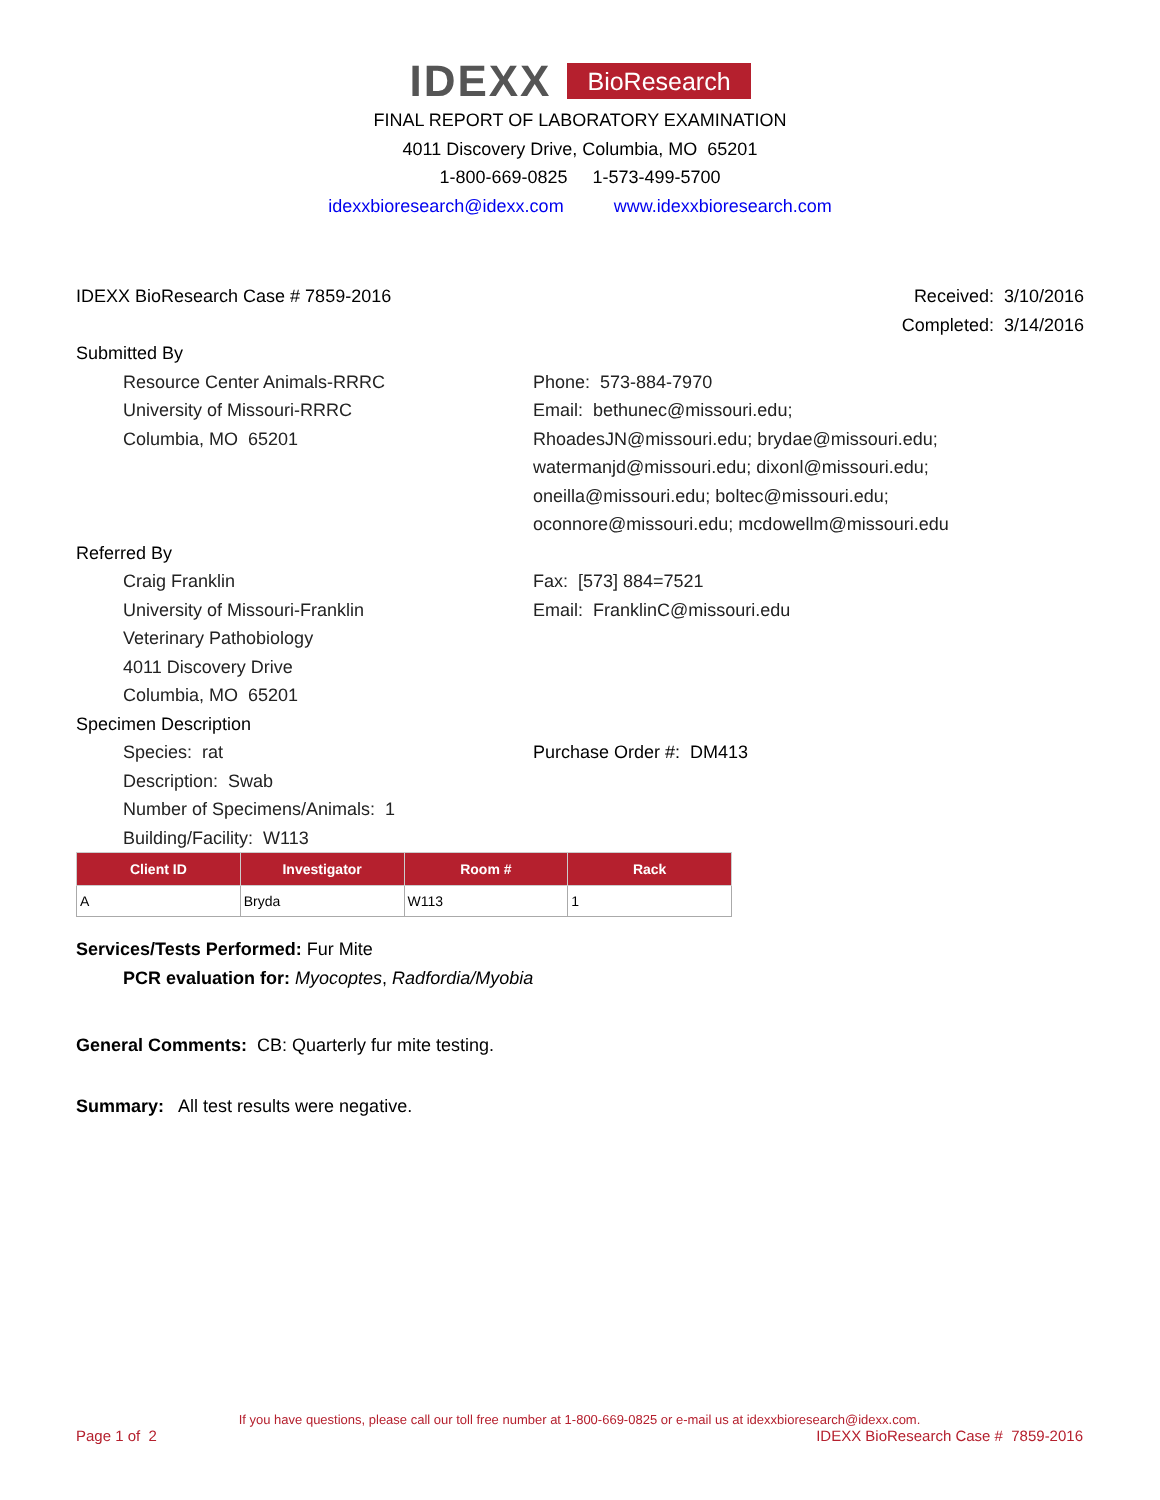IDEXX BioResearch
FINAL REPORT OF LABORATORY EXAMINATION
4011 Discovery Drive, Columbia, MO 65201
1-800-669-0825 1-573-499-5700
idexxbioresearch@idexx.com www.idexxbioresearch.com
IDEXX BioResearch Case # 7859-2016 Received: 3/10/2016
Completed: 3/14/2016
Submitted By
Resource Center Animals-RRRC
University of Missouri-RRRC
Columbia, MO 65201
Phone: 573-884-7970
Email: bethunec@missouri.edu;
RhoadesJN@missouri.edu; brydae@missouri.edu;
watermanjd@missouri.edu; dixonl@missouri.edu;
oneilla@missouri.edu; boltec@missouri.edu;
oconnore@missouri.edu; mcdowellm@missouri.edu
Referred By
Craig Franklin
University of Missouri-Franklin
Veterinary Pathobiology
4011 Discovery Drive
Columbia, MO 65201
Fax: [573] 884=7521
Email: FranklinC@missouri.edu
Specimen Description
Species: rat
Description: Swab
Number of Specimens/Animals: 1
Building/Facility: W113
Purchase Order #: DM413
| Client ID | Investigator | Room # | Rack |
| --- | --- | --- | --- |
| A | Bryda | W113 | 1 |
Services/Tests Performed: Fur Mite
PCR evaluation for: Myocoptes, Radfordia/Myobia
General Comments: CB: Quarterly fur mite testing.
Summary: All test results were negative.
If you have questions, please call our toll free number at 1-800-669-0825 or e-mail us at idexxbioresearch@idexx.com.
Page 1 of 2 IDEXX BioResearch Case # 7859-2016